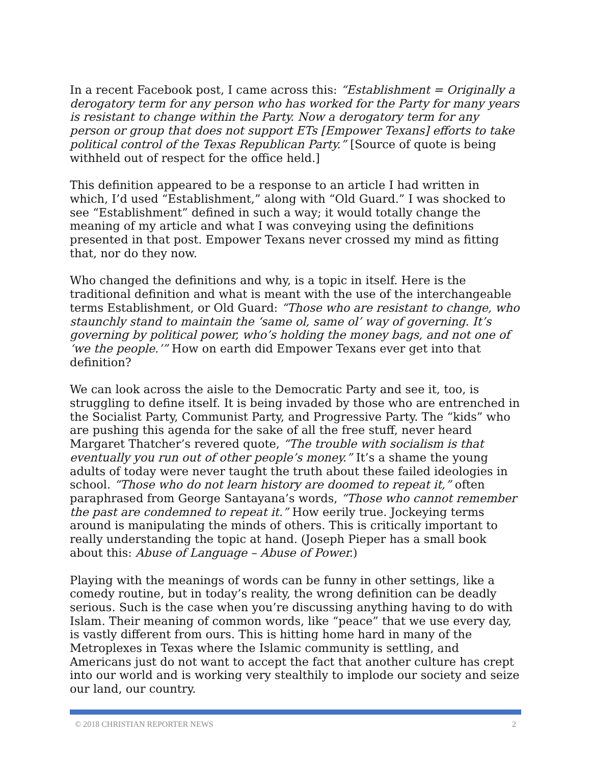In a recent Facebook post, I came across this: “Establishment = Originally a derogatory term for any person who has worked for the Party for many years is resistant to change within the Party. Now a derogatory term for any person or group that does not support ETs [Empower Texans] efforts to take political control of the Texas Republican Party.” [Source of quote is being withheld out of respect for the office held.]
This definition appeared to be a response to an article I had written in which, I’d used “Establishment,” along with “Old Guard.” I was shocked to see “Establishment” defined in such a way; it would totally change the meaning of my article and what I was conveying using the definitions presented in that post. Empower Texans never crossed my mind as fitting that, nor do they now.
Who changed the definitions and why, is a topic in itself. Here is the traditional definition and what is meant with the use of the interchangeable terms Establishment, or Old Guard: “Those who are resistant to change, who staunchly stand to maintain the ‘same ol, same ol’ way of governing. It’s governing by political power, who’s holding the money bags, and not one of ‘we the people.’” How on earth did Empower Texans ever get into that definition?
We can look across the aisle to the Democratic Party and see it, too, is struggling to define itself. It is being invaded by those who are entrenched in the Socialist Party, Communist Party, and Progressive Party. The “kids” who are pushing this agenda for the sake of all the free stuff, never heard Margaret Thatcher’s revered quote, “The trouble with socialism is that eventually you run out of other people’s money.” It’s a shame the young adults of today were never taught the truth about these failed ideologies in school. “Those who do not learn history are doomed to repeat it,” often paraphrased from George Santayana’s words, “Those who cannot remember the past are condemned to repeat it.” How eerily true. Jockeying terms around is manipulating the minds of others. This is critically important to really understanding the topic at hand. (Joseph Pieper has a small book about this: Abuse of Language – Abuse of Power.)
Playing with the meanings of words can be funny in other settings, like a comedy routine, but in today’s reality, the wrong definition can be deadly serious. Such is the case when you’re discussing anything having to do with Islam. Their meaning of common words, like “peace” that we use every day, is vastly different from ours. This is hitting home hard in many of the Metroplexes in Texas where the Islamic community is settling, and Americans just do not want to accept the fact that another culture has crept into our world and is working very stealthily to implode our society and seize our land, our country.
© 2018 CHRISTIAN REPORTER NEWS 2